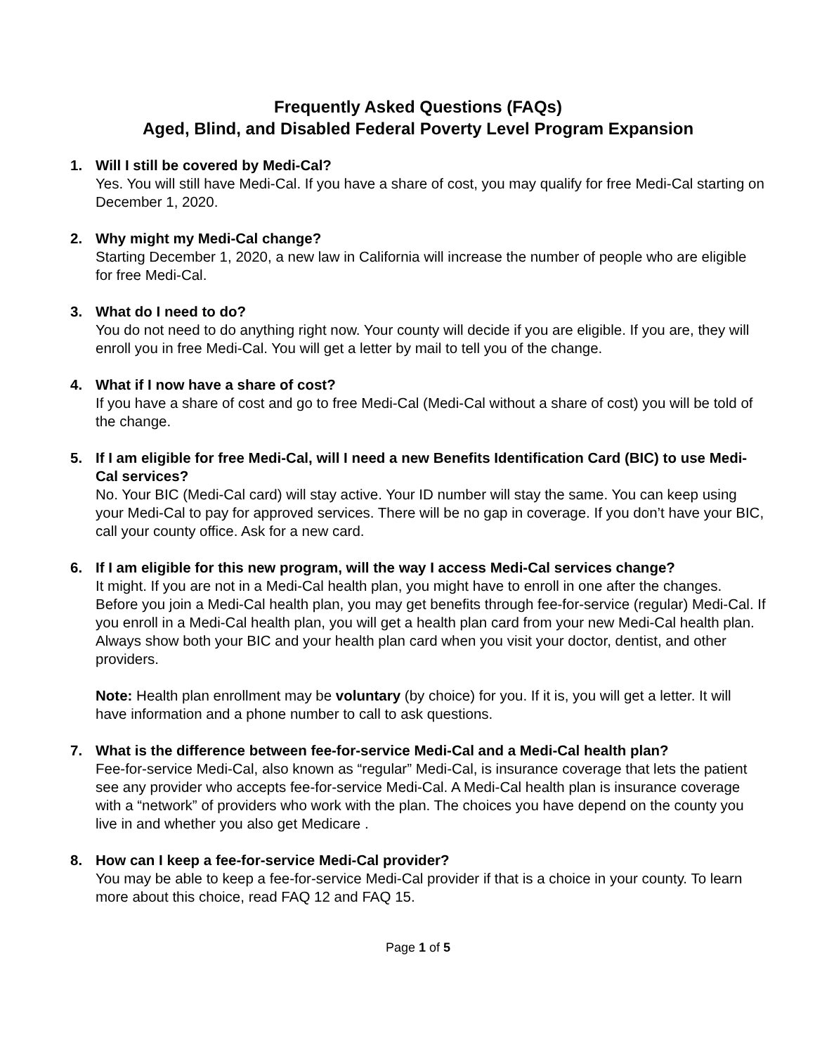Frequently Asked Questions (FAQs)
Aged, Blind, and Disabled Federal Poverty Level Program Expansion
1. Will I still be covered by Medi-Cal?
Yes. You will still have Medi-Cal. If you have a share of cost, you may qualify for free Medi-Cal starting on December 1, 2020.
2. Why might my Medi-Cal change?
Starting December 1, 2020, a new law in California will increase the number of people who are eligible for free Medi-Cal.
3. What do I need to do?
You do not need to do anything right now. Your county will decide if you are eligible. If you are, they will enroll you in free Medi-Cal. You will get a letter by mail to tell you of the change.
4. What if I now have a share of cost?
If you have a share of cost and go to free Medi-Cal (Medi-Cal without a share of cost) you will be told of the change.
5. If I am eligible for free Medi-Cal, will I need a new Benefits Identification Card (BIC) to use Medi-Cal services?
No. Your BIC (Medi-Cal card) will stay active. Your ID number will stay the same. You can keep using your Medi-Cal to pay for approved services. There will be no gap in coverage. If you don’t have your BIC, call your county office. Ask for a new card.
6. If I am eligible for this new program, will the way I access Medi-Cal services change?
It might. If you are not in a Medi-Cal health plan, you might have to enroll in one after the changes. Before you join a Medi-Cal health plan, you may get benefits through fee-for-service (regular) Medi-Cal. If you enroll in a Medi-Cal health plan, you will get a health plan card from your new Medi-Cal health plan. Always show both your BIC and your health plan card when you visit your doctor, dentist, and other providers.
Note: Health plan enrollment may be voluntary (by choice) for you. If it is, you will get a letter. It will have information and a phone number to call to ask questions.
7. What is the difference between fee-for-service Medi-Cal and a Medi-Cal health plan?
Fee-for-service Medi-Cal, also known as “regular” Medi-Cal, is insurance coverage that lets the patient see any provider who accepts fee-for-service Medi-Cal. A Medi-Cal health plan is insurance coverage with a “network” of providers who work with the plan. The choices you have depend on the county you live in and whether you also get Medicare .
8. How can I keep a fee-for-service Medi-Cal provider?
You may be able to keep a fee-for-service Medi-Cal provider if that is a choice in your county. To learn more about this choice, read FAQ 12 and FAQ 15.
Page 1 of 5